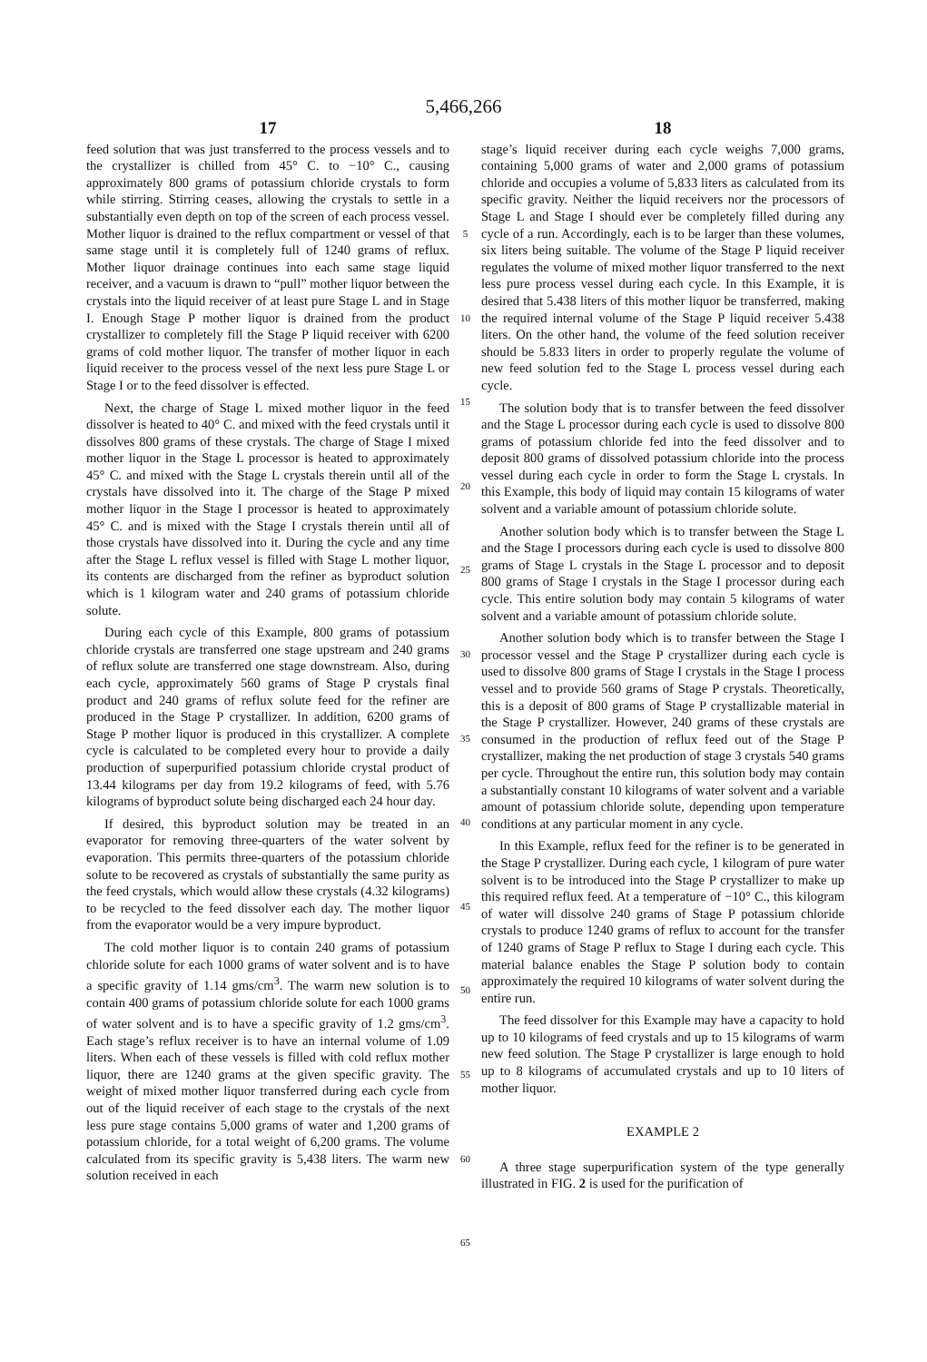5,466,266
17
feed solution that was just transferred to the process vessels and to the crystallizer is chilled from 45° C. to −10° C., causing approximately 800 grams of potassium chloride crystals to form while stirring. Stirring ceases, allowing the crystals to settle in a substantially even depth on top of the screen of each process vessel. Mother liquor is drained to the reflux compartment or vessel of that same stage until it is completely full of 1240 grams of reflux. Mother liquor drainage continues into each same stage liquid receiver, and a vacuum is drawn to “pull” mother liquor between the crystals into the liquid receiver of at least pure Stage L and in Stage I. Enough Stage P mother liquor is drained from the product crystallizer to completely fill the Stage P liquid receiver with 6200 grams of cold mother liquor. The transfer of mother liquor in each liquid receiver to the process vessel of the next less pure Stage L or Stage I or to the feed dissolver is effected.
Next, the charge of Stage L mixed mother liquor in the feed dissolver is heated to 40° C. and mixed with the feed crystals until it dissolves 800 grams of these crystals. The charge of Stage I mixed mother liquor in the Stage L processor is heated to approximately 45° C. and mixed with the Stage L crystals therein until all of the crystals have dissolved into it. The charge of the Stage P mixed mother liquor in the Stage I processor is heated to approximately 45° C. and is mixed with the Stage I crystals therein until all of those crystals have dissolved into it. During the cycle and any time after the Stage L reflux vessel is filled with Stage L mother liquor, its contents are discharged from the refiner as byproduct solution which is 1 kilogram water and 240 grams of potassium chloride solute.
During each cycle of this Example, 800 grams of potassium chloride crystals are transferred one stage upstream and 240 grams of reflux solute are transferred one stage downstream. Also, during each cycle, approximately 560 grams of Stage P crystals final product and 240 grams of reflux solute feed for the refiner are produced in the Stage P crystallizer. In addition, 6200 grams of Stage P mother liquor is produced in this crystallizer. A complete cycle is calculated to be completed every hour to provide a daily production of superpurified potassium chloride crystal product of 13.44 kilograms per day from 19.2 kilograms of feed, with 5.76 kilograms of byproduct solute being discharged each 24 hour day.
If desired, this byproduct solution may be treated in an evaporator for removing three-quarters of the water solvent by evaporation. This permits three-quarters of the potassium chloride solute to be recovered as crystals of substantially the same purity as the feed crystals, which would allow these crystals (4.32 kilograms) to be recycled to the feed dissolver each day. The mother liquor from the evaporator would be a very impure byproduct.
The cold mother liquor is to contain 240 grams of potassium chloride solute for each 1000 grams of water solvent and is to have a specific gravity of 1.14 gms/cm<sup>3</sup>. The warm new solution is to contain 400 grams of potassium chloride solute for each 1000 grams of water solvent and is to have a specific gravity of 1.2 gms/cm<sup>3</sup>. Each stage’s reflux receiver is to have an internal volume of 1.09 liters. When each of these vessels is filled with cold reflux mother liquor, there are 1240 grams at the given specific gravity. The weight of mixed mother liquor transferred during each cycle from out of the liquid receiver of each stage to the crystals of the next less pure stage contains 5,000 grams of water and 1,200 grams of potassium chloride, for a total weight of 6,200 grams. The volume calculated from its specific gravity is 5,438 liters. The warm new solution received in each
5
10
15
20
25
30
35
40
45
50
55
60
65
18
stage’s liquid receiver during each cycle weighs 7,000 grams, containing 5,000 grams of water and 2,000 grams of potassium chloride and occupies a volume of 5,833 liters as calculated from its specific gravity. Neither the liquid receivers nor the processors of Stage L and Stage I should ever be completely filled during any cycle of a run. Accordingly, each is to be larger than these volumes, six liters being suitable. The volume of the Stage P liquid receiver regulates the volume of mixed mother liquor transferred to the next less pure process vessel during each cycle. In this Example, it is desired that 5.438 liters of this mother liquor be transferred, making the required internal volume of the Stage P liquid receiver 5.438 liters. On the other hand, the volume of the feed solution receiver should be 5.833 liters in order to properly regulate the volume of new feed solution fed to the Stage L process vessel during each cycle.
The solution body that is to transfer between the feed dissolver and the Stage L processor during each cycle is used to dissolve 800 grams of potassium chloride fed into the feed dissolver and to deposit 800 grams of dissolved potassium chloride into the process vessel during each cycle in order to form the Stage L crystals. In this Example, this body of liquid may contain 15 kilograms of water solvent and a variable amount of potassium chloride solute.
Another solution body which is to transfer between the Stage L and the Stage I processors during each cycle is used to dissolve 800 grams of Stage L crystals in the Stage L processor and to deposit 800 grams of Stage I crystals in the Stage I processor during each cycle. This entire solution body may contain 5 kilograms of water solvent and a variable amount of potassium chloride solute.
Another solution body which is to transfer between the Stage I processor vessel and the Stage P crystallizer during each cycle is used to dissolve 800 grams of Stage I crystals in the Stage I process vessel and to provide 560 grams of Stage P crystals. Theoretically, this is a deposit of 800 grams of Stage P crystallizable material in the Stage P crystallizer. However, 240 grams of these crystals are consumed in the production of reflux feed out of the Stage P crystallizer, making the net production of stage 3 crystals 540 grams per cycle. Throughout the entire run, this solution body may contain a substantially constant 10 kilograms of water solvent and a variable amount of potassium chloride solute, depending upon temperature conditions at any particular moment in any cycle.
In this Example, reflux feed for the refiner is to be generated in the Stage P crystallizer. During each cycle, 1 kilogram of pure water solvent is to be introduced into the Stage P crystallizer to make up this required reflux feed. At a temperature of −10° C., this kilogram of water will dissolve 240 grams of Stage P potassium chloride crystals to produce 1240 grams of reflux to account for the transfer of 1240 grams of Stage P reflux to Stage I during each cycle. This material balance enables the Stage P solution body to contain approximately the required 10 kilograms of water solvent during the entire run.
The feed dissolver for this Example may have a capacity to hold up to 10 kilograms of feed crystals and up to 15 kilograms of warm new feed solution. The Stage P crystallizer is large enough to hold up to 8 kilograms of accumulated crystals and up to 10 liters of mother liquor.
EXAMPLE 2
A three stage superpurification system of the type generally illustrated in FIG. 2 is used for the purification of